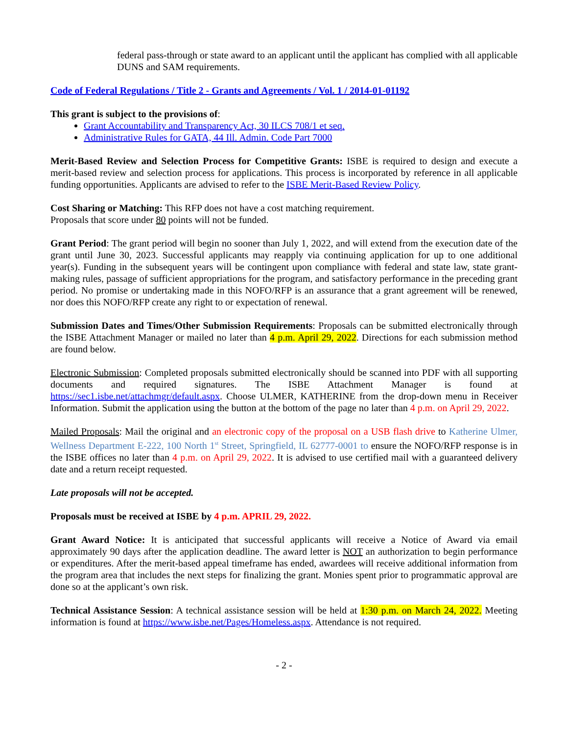federal pass-through or state award to an applicant until the applicant has complied with all applicable DUNS and SAM requirements.
Code of Federal Regulations / Title 2 - Grants and Agreements / Vol. 1 / 2014-01-01192
This grant is subject to the provisions of:
Grant Accountability and Transparency Act, 30 ILCS 708/1 et seq.
Administrative Rules for GATA, 44 Ill. Admin. Code Part 7000
Merit-Based Review and Selection Process for Competitive Grants: ISBE is required to design and execute a merit-based review and selection process for applications. This process is incorporated by reference in all applicable funding opportunities. Applicants are advised to refer to the ISBE Merit-Based Review Policy.
Cost Sharing or Matching: This RFP does not have a cost matching requirement.
Proposals that score under 80 points will not be funded.
Grant Period: The grant period will begin no sooner than July 1, 2022, and will extend from the execution date of the grant until June 30, 2023. Successful applicants may reapply via continuing application for up to one additional year(s). Funding in the subsequent years will be contingent upon compliance with federal and state law, state grant-making rules, passage of sufficient appropriations for the program, and satisfactory performance in the preceding grant period. No promise or undertaking made in this NOFO/RFP is an assurance that a grant agreement will be renewed, nor does this NOFO/RFP create any right to or expectation of renewal.
Submission Dates and Times/Other Submission Requirements: Proposals can be submitted electronically through the ISBE Attachment Manager or mailed no later than 4 p.m. April 29, 2022. Directions for each submission method are found below.
Electronic Submission: Completed proposals submitted electronically should be scanned into PDF with all supporting documents and required signatures. The ISBE Attachment Manager is found at https://sec1.isbe.net/attachmgr/default.aspx. Choose ULMER, KATHERINE from the drop-down menu in Receiver Information. Submit the application using the button at the bottom of the page no later than 4 p.m. on April 29, 2022.
Mailed Proposals: Mail the original and an electronic copy of the proposal on a USB flash drive to Katherine Ulmer, Wellness Department E-222, 100 North 1<sup>st</sup> Street, Springfield, IL 62777-0001 to ensure the NOFO/RFP response is in the ISBE offices no later than 4 p.m. on April 29, 2022. It is advised to use certified mail with a guaranteed delivery date and a return receipt requested.
Late proposals will not be accepted.
Proposals must be received at ISBE by 4 p.m. APRIL 29, 2022.
Grant Award Notice: It is anticipated that successful applicants will receive a Notice of Award via email approximately 90 days after the application deadline. The award letter is NOT an authorization to begin performance or expenditures. After the merit-based appeal timeframe has ended, awardees will receive additional information from the program area that includes the next steps for finalizing the grant. Monies spent prior to programmatic approval are done so at the applicant’s own risk.
Technical Assistance Session: A technical assistance session will be held at 1:30 p.m. on March 24, 2022. Meeting information is found at https://www.isbe.net/Pages/Homeless.aspx. Attendance is not required.
- 2 -